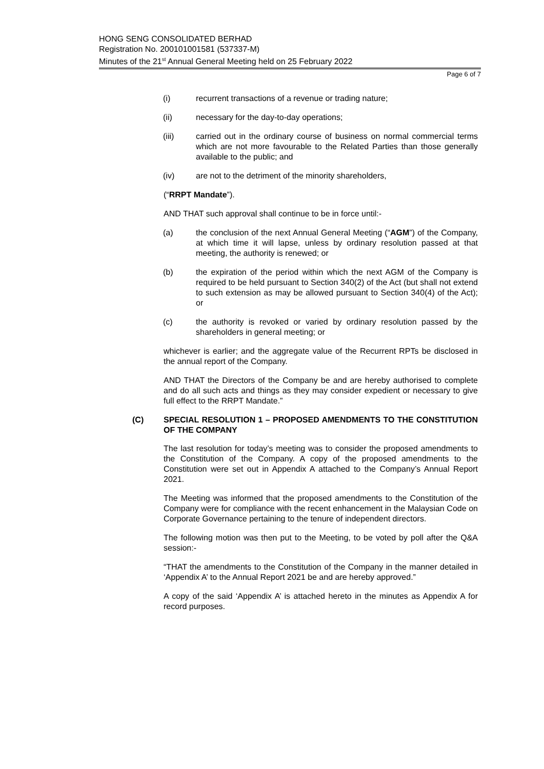HONG SENG CONSOLIDATED BERHAD
Registration No. 200101001581 (537337-M)
Minutes of the 21<sup>st</sup> Annual General Meeting held on 25 February 2022
Page 6 of 7
(i) recurrent transactions of a revenue or trading nature;
(ii) necessary for the day-to-day operations;
(iii) carried out in the ordinary course of business on normal commercial terms which are not more favourable to the Related Parties than those generally available to the public; and
(iv) are not to the detriment of the minority shareholders,
(“RRPT Mandate”).
AND THAT such approval shall continue to be in force until:-
(a) the conclusion of the next Annual General Meeting (“AGM”) of the Company, at which time it will lapse, unless by ordinary resolution passed at that meeting, the authority is renewed; or
(b) the expiration of the period within which the next AGM of the Company is required to be held pursuant to Section 340(2) of the Act (but shall not extend to such extension as may be allowed pursuant to Section 340(4) of the Act); or
(c) the authority is revoked or varied by ordinary resolution passed by the shareholders in general meeting; or
whichever is earlier; and the aggregate value of the Recurrent RPTs be disclosed in the annual report of the Company.
AND THAT the Directors of the Company be and are hereby authorised to complete and do all such acts and things as they may consider expedient or necessary to give full effect to the RRPT Mandate.”
(C) SPECIAL RESOLUTION 1 – PROPOSED AMENDMENTS TO THE CONSTITUTION OF THE COMPANY
The last resolution for today’s meeting was to consider the proposed amendments to the Constitution of the Company. A copy of the proposed amendments to the Constitution were set out in Appendix A attached to the Company’s Annual Report 2021.
The Meeting was informed that the proposed amendments to the Constitution of the Company were for compliance with the recent enhancement in the Malaysian Code on Corporate Governance pertaining to the tenure of independent directors.
The following motion was then put to the Meeting, to be voted by poll after the Q&A session:-
“THAT the amendments to the Constitution of the Company in the manner detailed in ‘Appendix A’ to the Annual Report 2021 be and are hereby approved.”
A copy of the said ‘Appendix A’ is attached hereto in the minutes as Appendix A for record purposes.